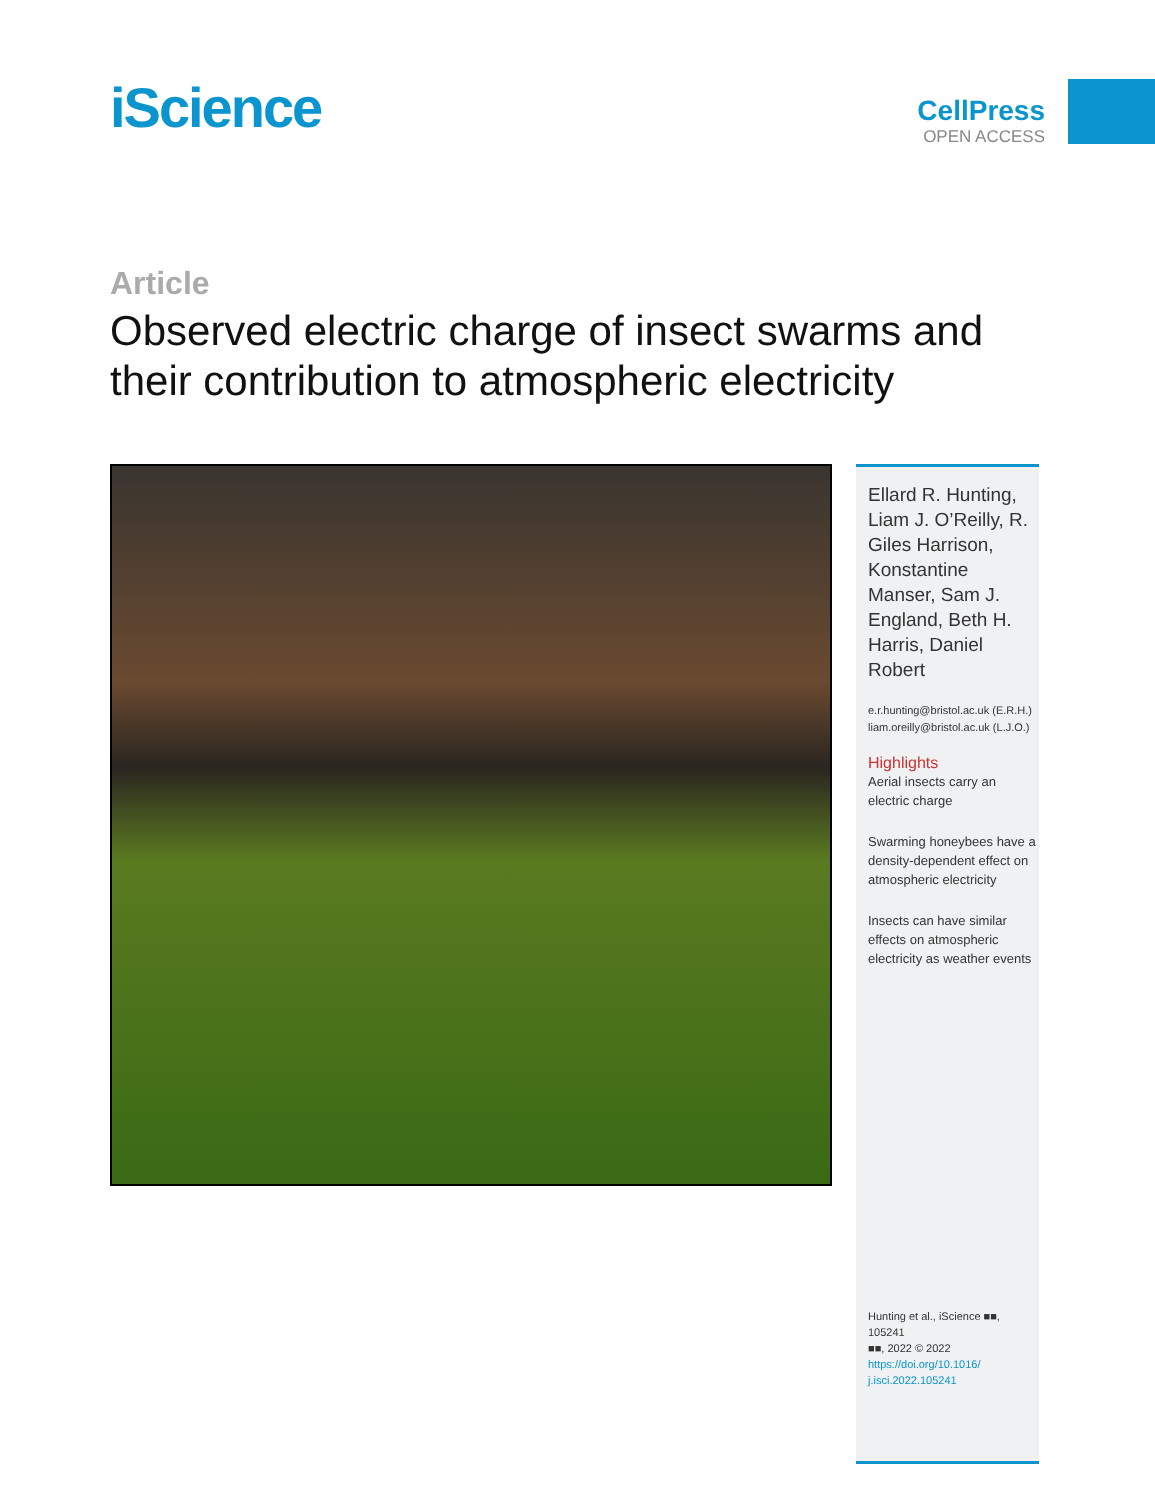iScience
CellPress
OPEN ACCESS
Article
Observed electric charge of insect swarms and their contribution to atmospheric electricity
Ellard R. Hunting, Liam J. O’Reilly, R. Giles Harrison, Konstantine Manser, Sam J. England, Beth H. Harris, Daniel Robert
e.r.hunting@bristol.ac.uk (E.R.H.)
liam.oreilly@bristol.ac.uk (L.J.O.)
Highlights
Aerial insects carry an electric charge
Swarming honeybees have a density-dependent effect on atmospheric electricity
Insects can have similar effects on atmospheric electricity as weather events
Hunting et al., iScience ■■, 105241
■■, 2022 © 2022
https://doi.org/10.1016/ j.isci.2022.105241